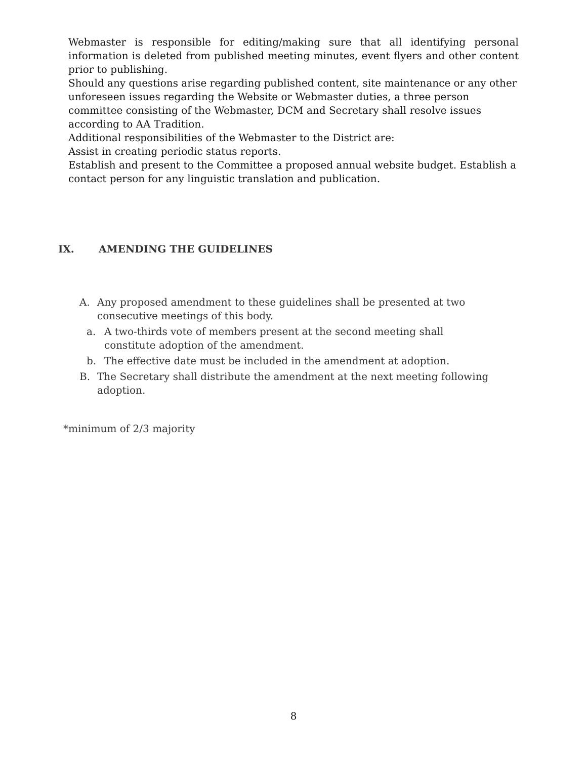Webmaster is responsible for editing/making sure that all identifying personal information is deleted from published meeting minutes, event flyers and other content prior to publishing.
Should any questions arise regarding published content, site maintenance or any other unforeseen issues regarding the Website or Webmaster duties, a three person committee consisting of the Webmaster, DCM and Secretary shall resolve issues according to AA Tradition.
Additional responsibilities of the Webmaster to the District are:
Assist in creating periodic status reports.
Establish and present to the Committee a proposed annual website budget. Establish a contact person for any linguistic translation and publication.
IX. AMENDING THE GUIDELINES
A. Any proposed amendment to these guidelines shall be presented at two consecutive meetings of this body.
a. A two-thirds vote of members present at the second meeting shall constitute adoption of the amendment.
b. The effective date must be included in the amendment at adoption.
B. The Secretary shall distribute the amendment at the next meeting following adoption.
*minimum of 2/3 majority
8